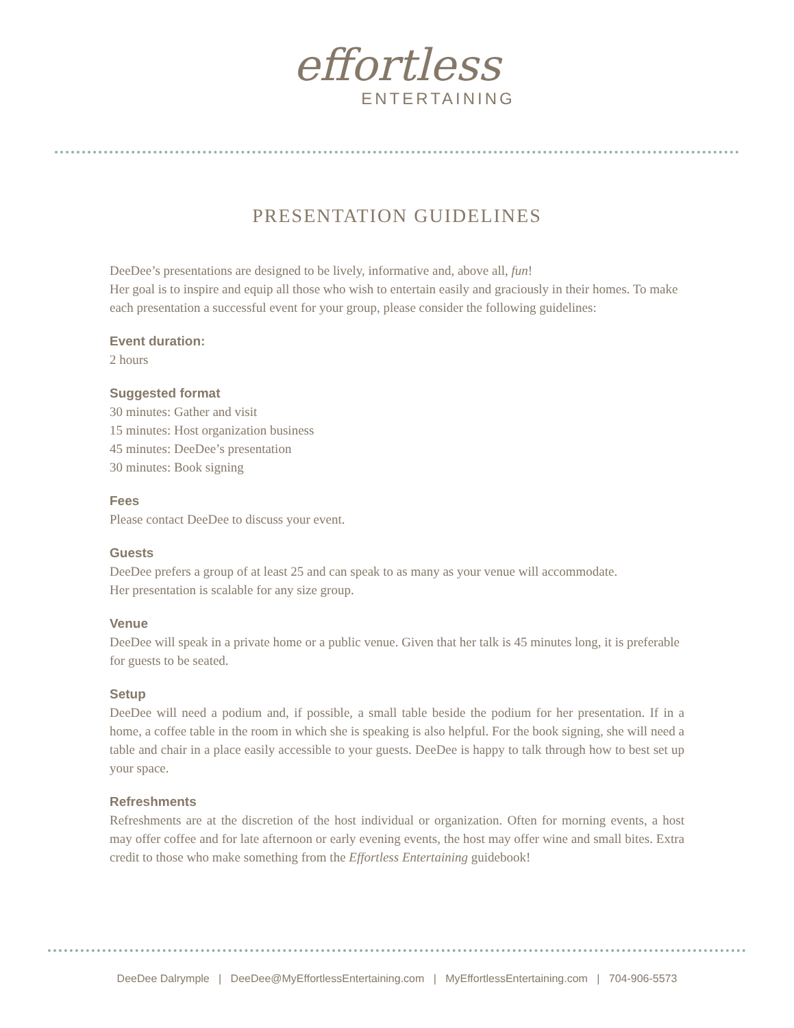effortless
ENTERTAINING
PRESENTATION GUIDELINES
DeeDee’s presentations are designed to be lively, informative and, above all, fun!
Her goal is to inspire and equip all those who wish to entertain easily and graciously in their homes. To make each presentation a successful event for your group, please consider the following guidelines:
Event duration:
2 hours
Suggested format
30 minutes: Gather and visit
15 minutes: Host organization business
45 minutes: DeeDee’s presentation
30 minutes: Book signing
Fees
Please contact DeeDee to discuss your event.
Guests
DeeDee prefers a group of at least 25 and can speak to as many as your venue will accommodate.
Her presentation is scalable for any size group.
Venue
DeeDee will speak in a private home or a public venue. Given that her talk is 45 minutes long, it is preferable for guests to be seated.
Setup
DeeDee will need a podium and, if possible, a small table beside the podium for her presentation. If in a home, a coffee table in the room in which she is speaking is also helpful. For the book signing, she will need a table and chair in a place easily accessible to your guests. DeeDee is happy to talk through how to best set up your space.
Refreshments
Refreshments are at the discretion of the host individual or organization. Often for morning events, a host may offer coffee and for late afternoon or early evening events, the host may offer wine and small bites. Extra credit to those who make something from the Effortless Entertaining guidebook!
DeeDee Dalrymple | DeeDee@MyEffortlessEntertaining.com | MyEffortlessEntertaining.com | 704-906-5573